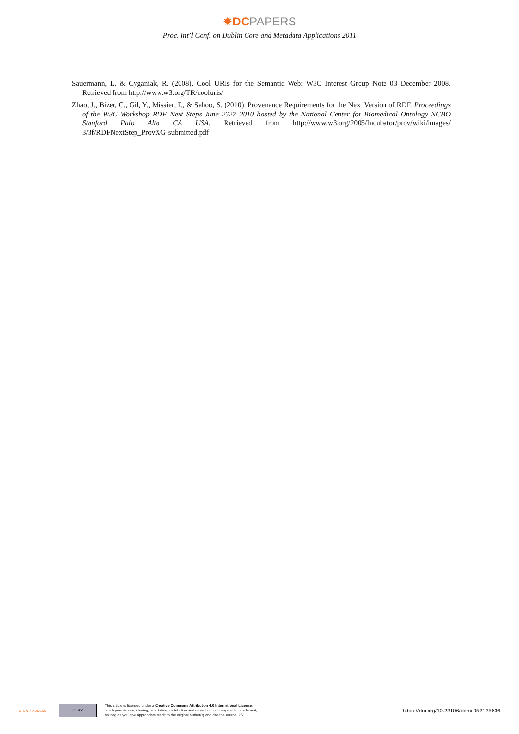✹DCPAPERS
Proc. Int’l Conf. on Dublin Core and Metadata Applications 2011
Sauermann, L. & Cyganiak, R. (2008). Cool URIs for the Semantic Web: W3C Interest Group Note 03 December 2008. Retrieved from http://www.w3.org/TR/cooluris/
Zhao, J., Bizer, C., Gil, Y., Missier, P., & Sahoo, S. (2010). Provenance Requirements for the Next Version of RDF. Proceedings of the W3C Workshop RDF Next Steps June 2627 2010 hosted by the National Center for Biomedical Ontology NCBO Stanford Palo Alto CA USA. Retrieved from http://www.w3.org/2005/Incubator/prov/wiki/images/ 3/3f/RDFNextStep_ProvXG-submitted.pdf
OPEN ● ACCESS
cc BY
This article is licensed under a Creative Commons Attribution 4.0 International License,
which permits use, sharing, adaptation, distribution and reproduction in any medium or format,
as long as you give appropriate credit to the original author(s) and cite the source. 25
https://doi.org/10.23106/dcmi.952135636